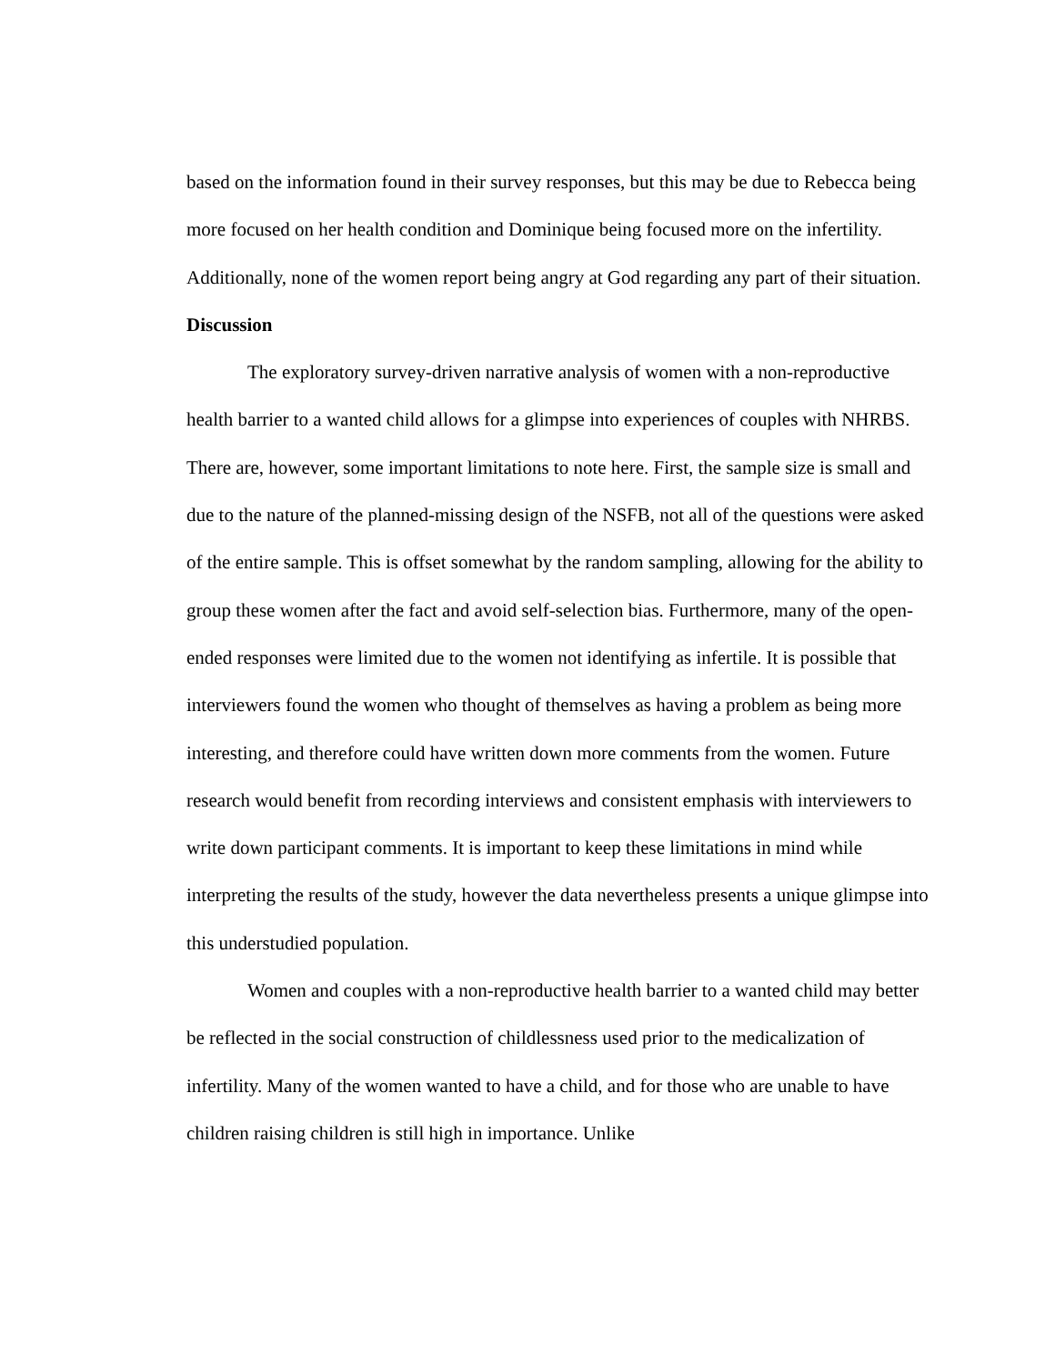based on the information found in their survey responses, but this may be due to Rebecca being more focused on her health condition and Dominique being focused more on the infertility. Additionally, none of the women report being angry at God regarding any part of their situation.
Discussion
The exploratory survey-driven narrative analysis of women with a non-reproductive health barrier to a wanted child allows for a glimpse into experiences of couples with NHRBS. There are, however, some important limitations to note here. First, the sample size is small and due to the nature of the planned-missing design of the NSFB, not all of the questions were asked of the entire sample. This is offset somewhat by the random sampling, allowing for the ability to group these women after the fact and avoid self-selection bias. Furthermore, many of the open-ended responses were limited due to the women not identifying as infertile. It is possible that interviewers found the women who thought of themselves as having a problem as being more interesting, and therefore could have written down more comments from the women. Future research would benefit from recording interviews and consistent emphasis with interviewers to write down participant comments. It is important to keep these limitations in mind while interpreting the results of the study, however the data nevertheless presents a unique glimpse into this understudied population.
Women and couples with a non-reproductive health barrier to a wanted child may better be reflected in the social construction of childlessness used prior to the medicalization of infertility. Many of the women wanted to have a child, and for those who are unable to have children raising children is still high in importance. Unlike